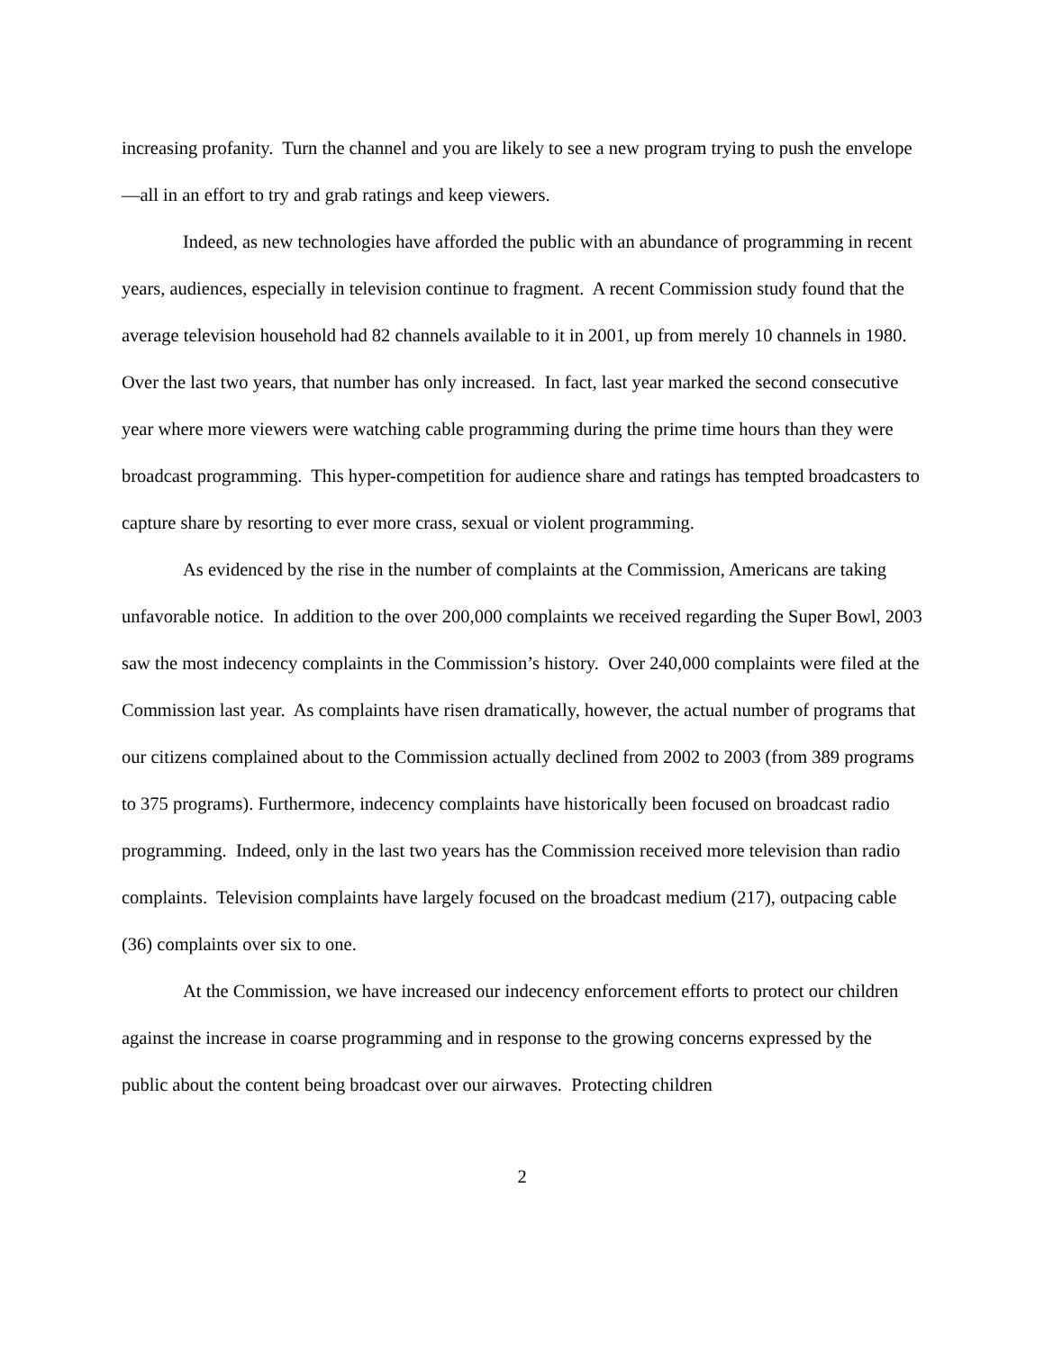increasing profanity. Turn the channel and you are likely to see a new program trying to push the envelope—all in an effort to try and grab ratings and keep viewers.
Indeed, as new technologies have afforded the public with an abundance of programming in recent years, audiences, especially in television continue to fragment. A recent Commission study found that the average television household had 82 channels available to it in 2001, up from merely 10 channels in 1980. Over the last two years, that number has only increased. In fact, last year marked the second consecutive year where more viewers were watching cable programming during the prime time hours than they were broadcast programming. This hyper-competition for audience share and ratings has tempted broadcasters to capture share by resorting to ever more crass, sexual or violent programming.
As evidenced by the rise in the number of complaints at the Commission, Americans are taking unfavorable notice. In addition to the over 200,000 complaints we received regarding the Super Bowl, 2003 saw the most indecency complaints in the Commission’s history. Over 240,000 complaints were filed at the Commission last year. As complaints have risen dramatically, however, the actual number of programs that our citizens complained about to the Commission actually declined from 2002 to 2003 (from 389 programs to 375 programs). Furthermore, indecency complaints have historically been focused on broadcast radio programming. Indeed, only in the last two years has the Commission received more television than radio complaints. Television complaints have largely focused on the broadcast medium (217), outpacing cable (36) complaints over six to one.
At the Commission, we have increased our indecency enforcement efforts to protect our children against the increase in coarse programming and in response to the growing concerns expressed by the public about the content being broadcast over our airwaves. Protecting children
2